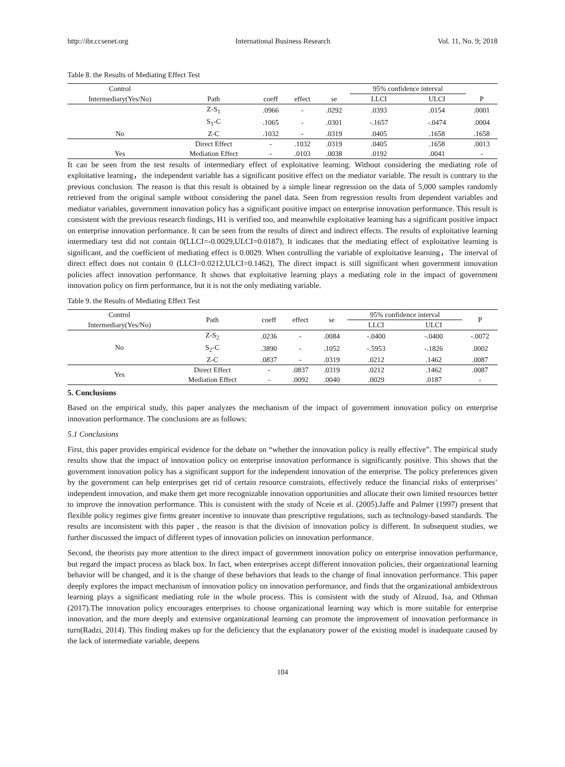http://ibr.ccsenet.org International Business Research Vol. 11, No. 9; 2018
Table 8. the Results of Mediating Effect Test
| Control | | | | | 95% confidence interval | | |
| Intermediary(Yes/No) | Path | coeff | effect | se | LLCI | ULCI | P |
| | Z-S<sub>1</sub> | .0966 | - | .0292 | .0393 | .0154 | .0001 |
| | S<sub>1</sub>-C | .1065 | - | .0301 | -.1657 | -.0474 | .0004 |
| No | Z-C | .1032 | - | .0319 | .0405 | .1658 | .1658 |
| | Direct Effect | - | .1032 | .0319 | .0405 | .1658 | .0013 |
| Yes | Mediation Effect | - | .0103 | .0038 | .0192 | .0041 | - |
It can be seen from the test results of intermediary effect of exploitative learning. Without considering the mediating role of exploitative learning，the independent variable has a significant positive effect on the mediator variable. The result is contrary to the previous conclusion. The reason is that this result is obtained by a simple linear regression on the data of 5,000 samples randomly retrieved from the original sample without considering the panel data. Seen from regression results from dependent variables and mediator variables, government innovation policy has a significant positive impact on enterprise innovation performance. This result is consistent with the previous research findings, H1 is verified too, and meanwhile exploitative learning has a significant positive impact on enterprise innovation performance. It can be seen from the results of direct and indirect effects. The results of exploitative learning intermediary test did not contain 0(LLCI=-0.0029,ULCI=0.0187), It indicates that the mediating effect of exploitative learning is significant, and the coefficient of mediating effect is 0.0029. When controlling the variable of exploitative learning，The interval of direct effect does not contain 0 (LLCI=0.0212,ULCI=0.1462), The direct impact is still significant when government innovation policies affect innovation performance. It shows that exploitative learning plays a mediating role in the impact of government innovation policy on firm performance, but it is not the only mediating variable.
Table 9. the Results of Mediating Effect Test
| Control | Path | coeff | effect | se | 95% confidence interval | | P |
| Intermediary(Yes/No) | | | | | LLCI | ULCI | |
| No | Z-S<sub>2</sub> | .0236 | - | .0084 | -.0400 | -.0400 | -.0072 |
| | S<sub>2</sub>-C | .3890 | - | .1052 | -.5953 | -.1826 | .0002 |
| | Z-C | .0837 | - | .0319 | .0212 | .1462 | .0087 |
| Yes | Direct Effect | - | .0837 | .0319 | .0212 | .1462 | .0087 |
| | Mediation Effect | - | .0092 | .0040 | .0029 | .0187 | - |
5. Conclusions
Based on the empirical study, this paper analyzes the mechanism of the impact of government innovation policy on enterprise innovation performance. The conclusions are as follows:
5.1 Conclusions
First, this paper provides empirical evidence for the debate on “whether the innovation policy is really effective”. The empirical study results show that the impact of innovation policy on enterprise innovation performance is significantly positive. This shows that the government innovation policy has a significant support for the independent innovation of the enterprise. The policy preferences given by the government can help enterprises get rid of certain resource constraints, effectively reduce the financial risks of enterprises’ independent innovation, and make them get more recognizable innovation opportunities and allocate their own limited resources better to improve the innovation performance. This is consistent with the study of Nceie et al. (2005).Jaffe and Palmer (1997) present that flexible policy regimes give firms greater incentive to innovate than prescriptive regulations, such as technology-based standards. The results are inconsistent with this paper , the reason is that the division of innovation policy is different. In subsequent studies, we further discussed the impact of different types of innovation policies on innovation performance.
Second, the theorists pay more attention to the direct impact of government innovation policy on enterprise innovation performance, but regard the impact process as black box. In fact, when enterprises accept different innovation policies, their organizational learning behavior will be changed, and it is the change of these behaviors that leads to the change of final innovation performance. This paper deeply explores the impact mechanism of innovation policy on innovation performance, and finds that the organizational ambidextrous learning plays a significant mediating role in the whole process. This is consistent with the study of Alzuod, Isa, and Othman (2017).The innovation policy encourages enterprises to choose organizational learning way which is more suitable for enterprise innovation, and the more deeply and extensive organizational learning can promote the improvement of innovation performance in turn(Radzi, 2014). This finding makes up for the deficiency that the explanatory power of the existing model is inadequate caused by the lack of intermediate variable, deepens
104